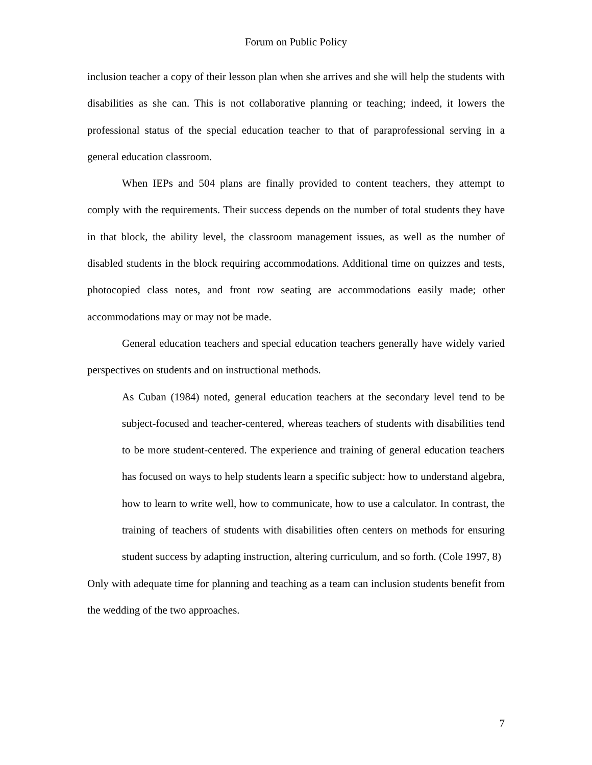Forum on Public Policy
inclusion teacher a copy of their lesson plan when she arrives and she will help the students with disabilities as she can. This is not collaborative planning or teaching; indeed, it lowers the professional status of the special education teacher to that of paraprofessional serving in a general education classroom.
When IEPs and 504 plans are finally provided to content teachers, they attempt to comply with the requirements. Their success depends on the number of total students they have in that block, the ability level, the classroom management issues, as well as the number of disabled students in the block requiring accommodations. Additional time on quizzes and tests, photocopied class notes, and front row seating are accommodations easily made; other accommodations may or may not be made.
General education teachers and special education teachers generally have widely varied perspectives on students and on instructional methods.
As Cuban (1984) noted, general education teachers at the secondary level tend to be subject-focused and teacher-centered, whereas teachers of students with disabilities tend to be more student-centered. The experience and training of general education teachers has focused on ways to help students learn a specific subject: how to understand algebra, how to learn to write well, how to communicate, how to use a calculator. In contrast, the training of teachers of students with disabilities often centers on methods for ensuring student success by adapting instruction, altering curriculum, and so forth. (Cole 1997, 8)
Only with adequate time for planning and teaching as a team can inclusion students benefit from the wedding of the two approaches.
7